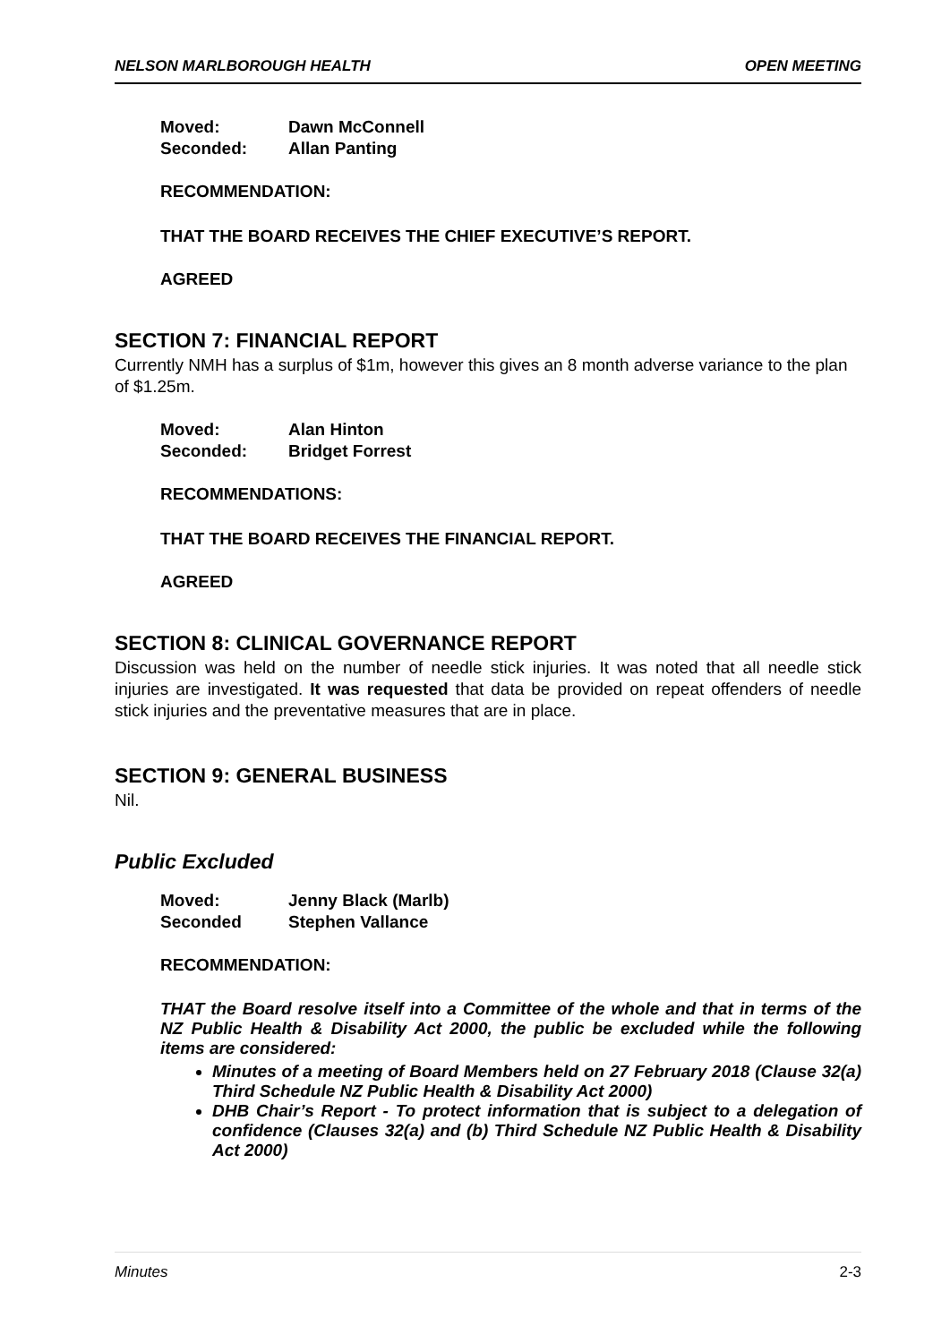NELSON MARLBOROUGH HEALTH OPEN MEETING
Moved: Dawn McConnell Seconded: Allan Panting
RECOMMENDATION:
THAT THE BOARD RECEIVES THE CHIEF EXECUTIVE’S REPORT.
AGREED
SECTION 7: FINANCIAL REPORT
Currently NMH has a surplus of $1m, however this gives an 8 month adverse variance to the plan of $1.25m.
Moved: Alan Hinton Seconded: Bridget Forrest
RECOMMENDATIONS:
THAT THE BOARD RECEIVES THE FINANCIAL REPORT.
AGREED
SECTION 8: CLINICAL GOVERNANCE REPORT
Discussion was held on the number of needle stick injuries. It was noted that all needle stick injuries are investigated. It was requested that data be provided on repeat offenders of needle stick injuries and the preventative measures that are in place.
SECTION 9: GENERAL BUSINESS
Nil.
Public Excluded
Moved: Jenny Black (Marlb) Seconded Stephen Vallance
RECOMMENDATION:
THAT the Board resolve itself into a Committee of the whole and that in terms of the NZ Public Health & Disability Act 2000, the public be excluded while the following items are considered:
Minutes of a meeting of Board Members held on 27 February 2018 (Clause 32(a) Third Schedule NZ Public Health & Disability Act 2000)
DHB Chair’s Report - To protect information that is subject to a delegation of confidence (Clauses 32(a) and (b) Third Schedule NZ Public Health & Disability Act 2000)
Minutes 2-3